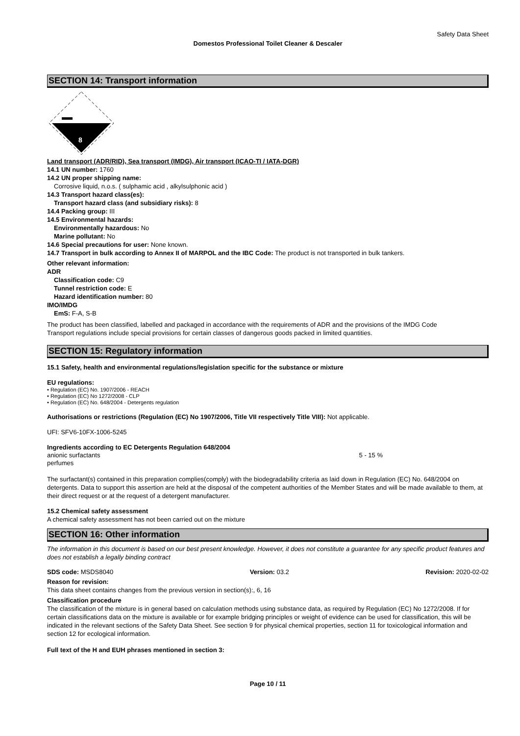Safety Data Sheet
Domestos Professional Toilet Cleaner & Descaler
SECTION 14: Transport information
8
Land transport (ADR/RID), Sea transport (IMDG), Air transport (ICAO-TI / IATA-DGR)
14.1 UN number: 1760
14.2 UN proper shipping name:
Corrosive liquid, n.o.s. ( sulphamic acid , alkylsulphonic acid )
14.3 Transport hazard class(es):
Transport hazard class (and subsidiary risks): 8
14.4 Packing group: III
14.5 Environmental hazards:
Environmentally hazardous: No
Marine pollutant: No
14.6 Special precautions for user: None known.
14.7 Transport in bulk according to Annex II of MARPOL and the IBC Code: The product is not transported in bulk tankers.
Other relevant information:
ADR
Classification code: C9
Tunnel restriction code: E
Hazard identification number: 80
IMO/IMDG
EmS: F-A, S-B
The product has been classified, labelled and packaged in accordance with the requirements of ADR and the provisions of the IMDG Code
Transport regulations include special provisions for certain classes of dangerous goods packed in limited quantities.
SECTION 15: Regulatory information
15.1 Safety, health and environmental regulations/legislation specific for the substance or mixture
EU regulations:
• Regulation (EC) No. 1907/2006 - REACH
• Regulation (EC) No 1272/2008 - CLP
• Regulation (EC) No. 648/2004 - Detergents regulation
Authorisations or restrictions (Regulation (EC) No 1907/2006, Title VII respectively Title VIII): Not applicable.
UFI: SFV6-10FX-1006-5245
Ingredients according to EC Detergents Regulation 648/2004
anionic surfactants 5 - 15 %
perfumes
The surfactant(s) contained in this preparation complies(comply) with the biodegradability criteria as laid down in Regulation (EC) No. 648/2004 on detergents. Data to support this assertion are held at the disposal of the competent authorities of the Member States and will be made available to them, at their direct request or at the request of a detergent manufacturer.
15.2 Chemical safety assessment
A chemical safety assessment has not been carried out on the mixture
SECTION 16: Other information
The information in this document is based on our best present knowledge. However, it does not constitute a guarantee for any specific product features and does not establish a legally binding contract
SDS code: MSDS8040 Version: 03.2 Revision: 2020-02-02
Reason for revision:
This data sheet contains changes from the previous version in section(s):, 6, 16
Classification procedure
The classification of the mixture is in general based on calculation methods using substance data, as required by Regulation (EC) No 1272/2008. If for certain classifications data on the mixture is available or for example bridging principles or weight of evidence can be used for classification, this will be indicated in the relevant sections of the Safety Data Sheet. See section 9 for physical chemical properties, section 11 for toxicological information and section 12 for ecological information.
Full text of the H and EUH phrases mentioned in section 3:
Page 10 / 11